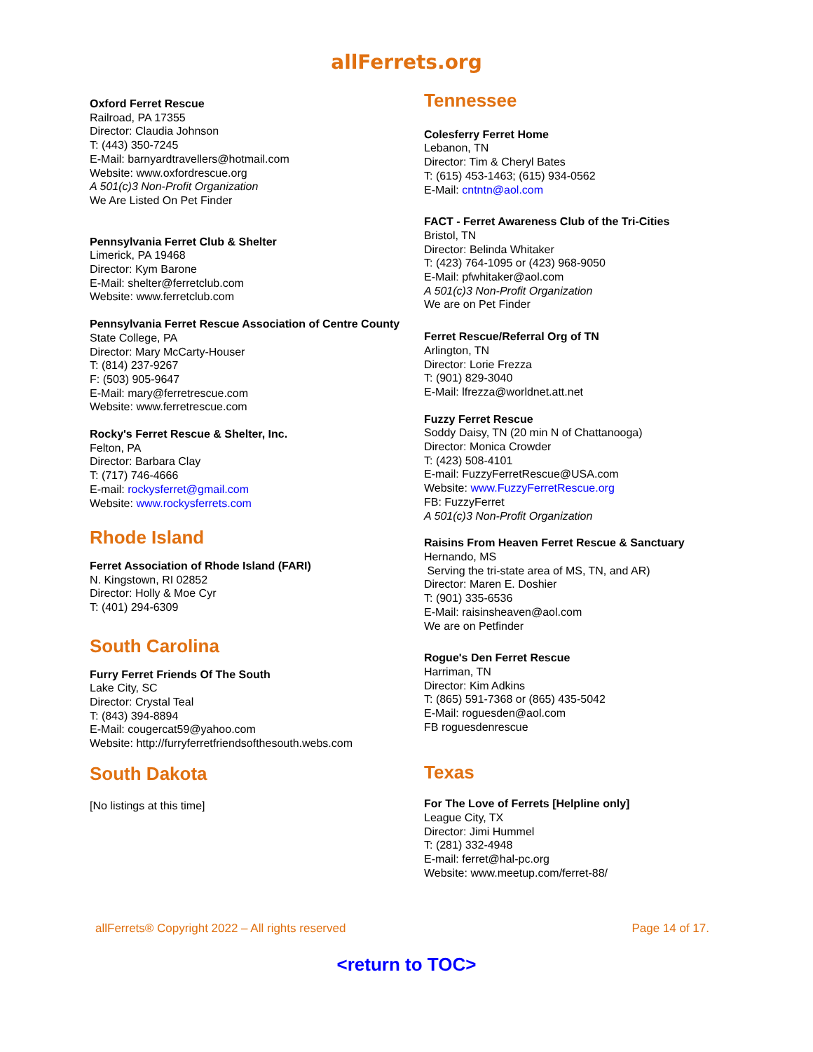allFerrets.org
Oxford Ferret Rescue
Railroad, PA 17355
Director: Claudia Johnson
T: (443) 350-7245
E-Mail: barnyardtravellers@hotmail.com
Website: www.oxfordrescue.org
A 501(c)3 Non-Profit Organization
We Are Listed On Pet Finder
Pennsylvania Ferret Club & Shelter
Limerick, PA 19468
Director: Kym Barone
E-Mail: shelter@ferretclub.com
Website: www.ferretclub.com
Pennsylvania Ferret Rescue Association of Centre County
State College, PA
Director: Mary McCarty-Houser
T: (814) 237-9267
F: (503) 905-9647
E-Mail: mary@ferretrescue.com
Website: www.ferretrescue.com
Rocky's Ferret Rescue & Shelter, Inc.
Felton, PA
Director: Barbara Clay
T: (717) 746-4666
E-mail: rockysferret@gmail.com
Website: www.rockysferrets.com
Rhode Island
Ferret Association of Rhode Island (FARI)
N. Kingstown, RI 02852
Director: Holly & Moe Cyr
T: (401) 294-6309
South Carolina
Furry Ferret Friends Of The South
Lake City, SC
Director: Crystal Teal
T: (843) 394-8894
E-Mail: cougercat59@yahoo.com
Website: http://furryferretfriendsofthesouth.webs.com
South Dakota
[No listings at this time]
Tennessee
Colesferry Ferret Home
Lebanon, TN
Director: Tim & Cheryl Bates
T: (615) 453-1463; (615) 934-0562
E-Mail: cntntn@aol.com
FACT - Ferret Awareness Club of the Tri-Cities
Bristol, TN
Director: Belinda Whitaker
T: (423) 764-1095 or (423) 968-9050
E-Mail: pfwhitaker@aol.com
A 501(c)3 Non-Profit Organization
We are on Pet Finder
Ferret Rescue/Referral Org of TN
Arlington, TN
Director: Lorie Frezza
T: (901) 829-3040
E-Mail: lfrezza@worldnet.att.net
Fuzzy Ferret Rescue
Soddy Daisy, TN (20 min N of Chattanooga)
Director: Monica Crowder
T: (423) 508-4101
E-mail: FuzzyFerretRescue@USA.com
Website: www.FuzzyFerretRescue.org
FB: FuzzyFerret
A 501(c)3 Non-Profit Organization
Raisins From Heaven Ferret Rescue & Sanctuary
Hernando, MS
Serving the tri-state area of MS, TN, and AR)
Director: Maren E. Doshier
T: (901) 335-6536
E-Mail: raisinsheaven@aol.com
We are on Petfinder
Rogue's Den Ferret Rescue
Harriman, TN
Director: Kim Adkins
T: (865) 591-7368 or (865) 435-5042
E-Mail: roguesden@aol.com
FB roguesdenrescue
Texas
For The Love of Ferrets [Helpline only]
League City, TX
Director: Jimi Hummel
T: (281) 332-4948
E-mail: ferret@hal-pc.org
Website: www.meetup.com/ferret-88/
allFerrets® Copyright 2022 – All rights reserved Page 14 of 17.
<return to TOC>